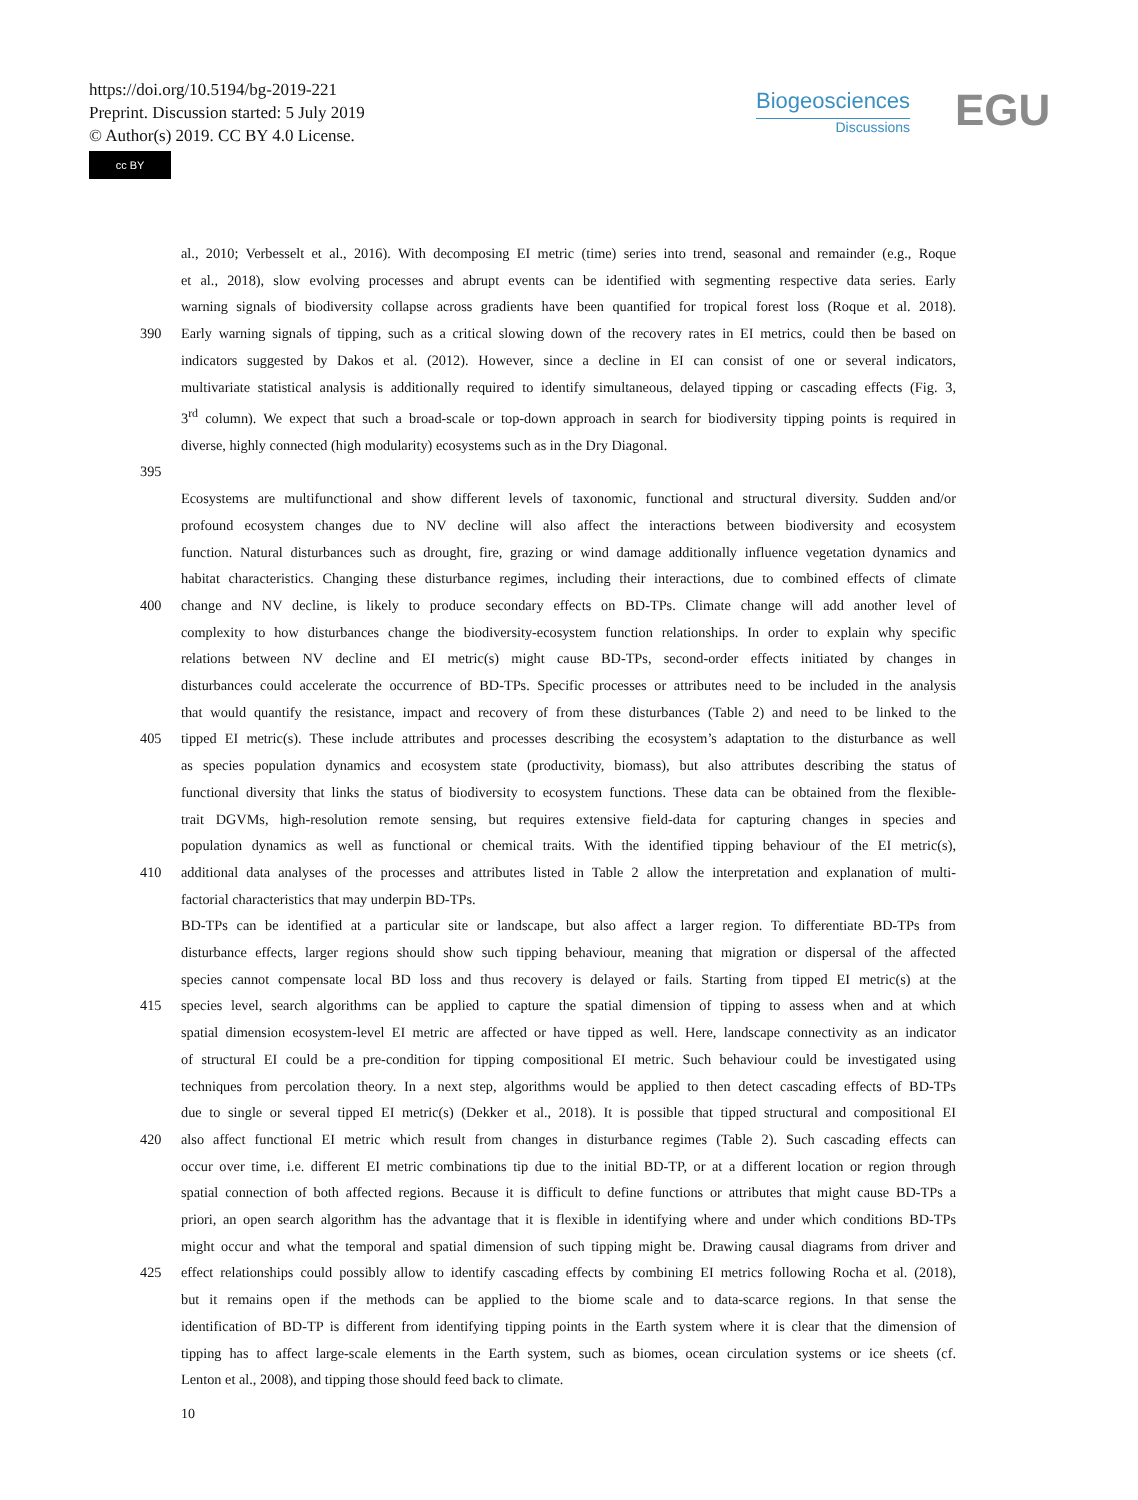https://doi.org/10.5194/bg-2019-221
Preprint. Discussion started: 5 July 2019
© Author(s) 2019. CC BY 4.0 License.
cc BY
Biogeosciences
Discussions
EGU
al., 2010; Verbesselt et al., 2016). With decomposing EI metric (time) series into trend, seasonal and remainder (e.g., Roque
et al., 2018), slow evolving processes and abrupt events can be identified with segmenting respective data series. Early
warning signals of biodiversity collapse across gradients have been quantified for tropical forest loss (Roque et al. 2018).
390 Early warning signals of tipping, such as a critical slowing down of the recovery rates in EI metrics, could then be based on
indicators suggested by Dakos et al. (2012). However, since a decline in EI can consist of one or several indicators,
multivariate statistical analysis is additionally required to identify simultaneous, delayed tipping or cascading effects (Fig. 3,
3<sup>rd</sup> column). We expect that such a broad-scale or top-down approach in search for biodiversity tipping points is required in
diverse, highly connected (high modularity) ecosystems such as in the Dry Diagonal.
395
Ecosystems are multifunctional and show different levels of taxonomic, functional and structural diversity. Sudden and/or
profound ecosystem changes due to NV decline will also affect the interactions between biodiversity and ecosystem
function. Natural disturbances such as drought, fire, grazing or wind damage additionally influence vegetation dynamics and
habitat characteristics. Changing these disturbance regimes, including their interactions, due to combined effects of climate
400 change and NV decline, is likely to produce secondary effects on BD-TPs. Climate change will add another level of
complexity to how disturbances change the biodiversity-ecosystem function relationships. In order to explain why specific
relations between NV decline and EI metric(s) might cause BD-TPs, second-order effects initiated by changes in
disturbances could accelerate the occurrence of BD-TPs. Specific processes or attributes need to be included in the analysis
that would quantify the resistance, impact and recovery of from these disturbances (Table 2) and need to be linked to the
405 tipped EI metric(s). These include attributes and processes describing the ecosystem’s adaptation to the disturbance as well
as species population dynamics and ecosystem state (productivity, biomass), but also attributes describing the status of
functional diversity that links the status of biodiversity to ecosystem functions. These data can be obtained from the flexible-
trait DGVMs, high-resolution remote sensing, but requires extensive field-data for capturing changes in species and
population dynamics as well as functional or chemical traits. With the identified tipping behaviour of the EI metric(s),
410 additional data analyses of the processes and attributes listed in Table 2 allow the interpretation and explanation of multi-
factorial characteristics that may underpin BD-TPs.
BD-TPs can be identified at a particular site or landscape, but also affect a larger region. To differentiate BD-TPs from
disturbance effects, larger regions should show such tipping behaviour, meaning that migration or dispersal of the affected
species cannot compensate local BD loss and thus recovery is delayed or fails. Starting from tipped EI metric(s) at the
415 species level, search algorithms can be applied to capture the spatial dimension of tipping to assess when and at which
spatial dimension ecosystem-level EI metric are affected or have tipped as well. Here, landscape connectivity as an indicator
of structural EI could be a pre-condition for tipping compositional EI metric. Such behaviour could be investigated using
techniques from percolation theory. In a next step, algorithms would be applied to then detect cascading effects of BD-TPs
due to single or several tipped EI metric(s) (Dekker et al., 2018). It is possible that tipped structural and compositional EI
420 also affect functional EI metric which result from changes in disturbance regimes (Table 2). Such cascading effects can
occur over time, i.e. different EI metric combinations tip due to the initial BD-TP, or at a different location or region through
spatial connection of both affected regions. Because it is difficult to define functions or attributes that might cause BD-TPs a
priori, an open search algorithm has the advantage that it is flexible in identifying where and under which conditions BD-TPs
might occur and what the temporal and spatial dimension of such tipping might be. Drawing causal diagrams from driver and
425 effect relationships could possibly allow to identify cascading effects by combining EI metrics following Rocha et al. (2018),
but it remains open if the methods can be applied to the biome scale and to data-scarce regions. In that sense the
identification of BD-TP is different from identifying tipping points in the Earth system where it is clear that the dimension of
tipping has to affect large-scale elements in the Earth system, such as biomes, ocean circulation systems or ice sheets (cf.
Lenton et al., 2008), and tipping those should feed back to climate.
10